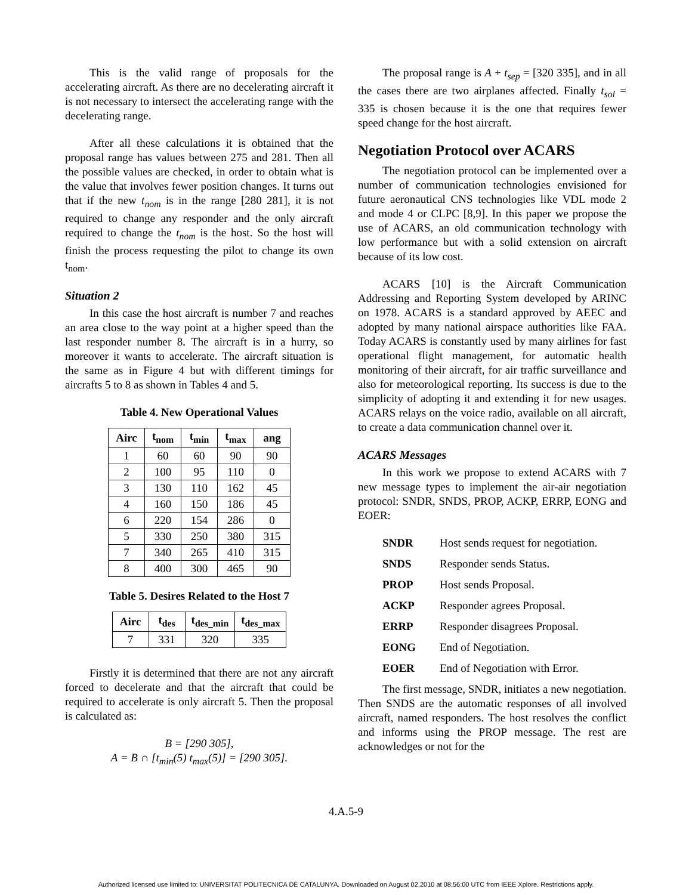This is the valid range of proposals for the accelerating aircraft. As there are no decelerating aircraft it is not necessary to intersect the accelerating range with the decelerating range.
After all these calculations it is obtained that the proposal range has values between 275 and 281. Then all the possible values are checked, in order to obtain what is the value that involves fewer position changes. It turns out that if the new t<sub>nom</sub> is in the range [280 281], it is not required to change any responder and the only aircraft required to change the t<sub>nom</sub> is the host. So the host will finish the process requesting the pilot to change its own t<sub>nom</sub>.
Situation 2
In this case the host aircraft is number 7 and reaches an area close to the way point at a higher speed than the last responder number 8. The aircraft is in a hurry, so moreover it wants to accelerate. The aircraft situation is the same as in Figure 4 but with different timings for aircrafts 5 to 8 as shown in Tables 4 and 5.
Table 4. New Operational Values
| Airc | t<sub>nom</sub> | t<sub>min</sub> | t<sub>max</sub> | ang |
| --- | --- | --- | --- | --- |
| 1 | 60 | 60 | 90 | 90 |
| 2 | 100 | 95 | 110 | 0 |
| 3 | 130 | 110 | 162 | 45 |
| 4 | 160 | 150 | 186 | 45 |
| 6 | 220 | 154 | 286 | 0 |
| 5 | 330 | 250 | 380 | 315 |
| 7 | 340 | 265 | 410 | 315 |
| 8 | 400 | 300 | 465 | 90 |
Table 5. Desires Related to the Host 7
| Airc | t<sub>des</sub> | t<sub>des_min</sub> | t<sub>des_max</sub> |
| --- | --- | --- | --- |
| 7 | 331 | 320 | 335 |
Firstly it is determined that there are not any aircraft forced to decelerate and that the aircraft that could be required to accelerate is only aircraft 5. Then the proposal is calculated as:
B = [290 305],
A = B ∩ [t<sub>min</sub>(5) t<sub>max</sub>(5)] = [290 305].
The proposal range is A + t<sub>sep</sub> = [320 335], and in all the cases there are two airplanes affected. Finally t<sub>sol</sub> = 335 is chosen because it is the one that requires fewer speed change for the host aircraft.
Negotiation Protocol over ACARS
The negotiation protocol can be implemented over a number of communication technologies envisioned for future aeronautical CNS technologies like VDL mode 2 and mode 4 or CLPC [8,9]. In this paper we propose the use of ACARS, an old communication technology with low performance but with a solid extension on aircraft because of its low cost.
ACARS [10] is the Aircraft Communication Addressing and Reporting System developed by ARINC on 1978. ACARS is a standard approved by AEEC and adopted by many national airspace authorities like FAA. Today ACARS is constantly used by many airlines for fast operational flight management, for automatic health monitoring of their aircraft, for air traffic surveillance and also for meteorological reporting. Its success is due to the simplicity of adopting it and extending it for new usages. ACARS relays on the voice radio, available on all aircraft, to create a data communication channel over it.
ACARS Messages
In this work we propose to extend ACARS with 7 new message types to implement the air-air negotiation protocol: SNDR, SNDS, PROP, ACKP, ERRP, EONG and EOER:
SNDR Host sends request for negotiation.
SNDS Responder sends Status.
PROP Host sends Proposal.
ACKP Responder agrees Proposal.
ERRP Responder disagrees Proposal.
EONG End of Negotiation.
EOER End of Negotiation with Error.
The first message, SNDR, initiates a new negotiation. Then SNDS are the automatic responses of all involved aircraft, named responders. The host resolves the conflict and informs using the PROP message. The rest are acknowledges or not for the
4.A.5-9
Authorized licensed use limited to: UNIVERSITAT POLITECNICA DE CATALUNYA. Downloaded on August 02,2010 at 08:56:00 UTC from IEEE Xplore. Restrictions apply.